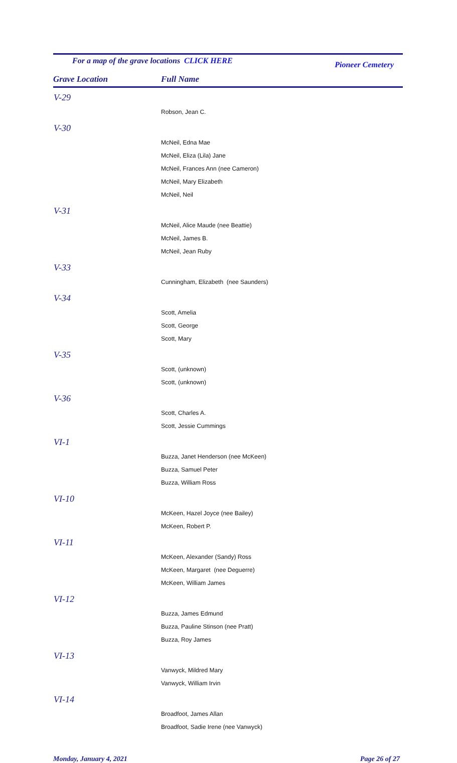For a map of the grave locations CLICK HERE
Pioneer Cemetery
Grave Location Full Name
| V-29 |
| Robson, Jean C. |
| V-30 |
| McNeil, Edna Mae |
| McNeil, Eliza (Lila) Jane |
| McNeil, Frances Ann (nee Cameron) |
| McNeil, Mary Elizabeth |
| McNeil, Neil |
| V-31 |
| McNeil, Alice Maude (nee Beattie) |
| McNeil, James B. |
| McNeil, Jean Ruby |
| V-33 |
| Cunningham, Elizabeth (nee Saunders) |
| V-34 |
| Scott, Amelia |
| Scott, George |
| Scott, Mary |
| V-35 |
| Scott, (unknown) |
| Scott, (unknown) |
| V-36 |
| Scott, Charles A. |
| Scott, Jessie Cummings |
| VI-1 |
| Buzza, Janet Henderson (nee McKeen) |
| Buzza, Samuel Peter |
| Buzza, William Ross |
| VI-10 |
| McKeen, Hazel Joyce (nee Bailey) |
| McKeen, Robert P. |
| VI-11 |
| McKeen, Alexander (Sandy) Ross |
| McKeen, Margaret (nee Deguerre) |
| McKeen, William James |
| VI-12 |
| Buzza, James Edmund |
| Buzza, Pauline Stinson (nee Pratt) |
| Buzza, Roy James |
| VI-13 |
| Vanwyck, Mildred Mary |
| Vanwyck, William Irvin |
| VI-14 |
| Broadfoot, James Allan |
| Broadfoot, Sadie Irene (nee Vanwyck) |
Monday, January 4, 2021 Page 26 of 27